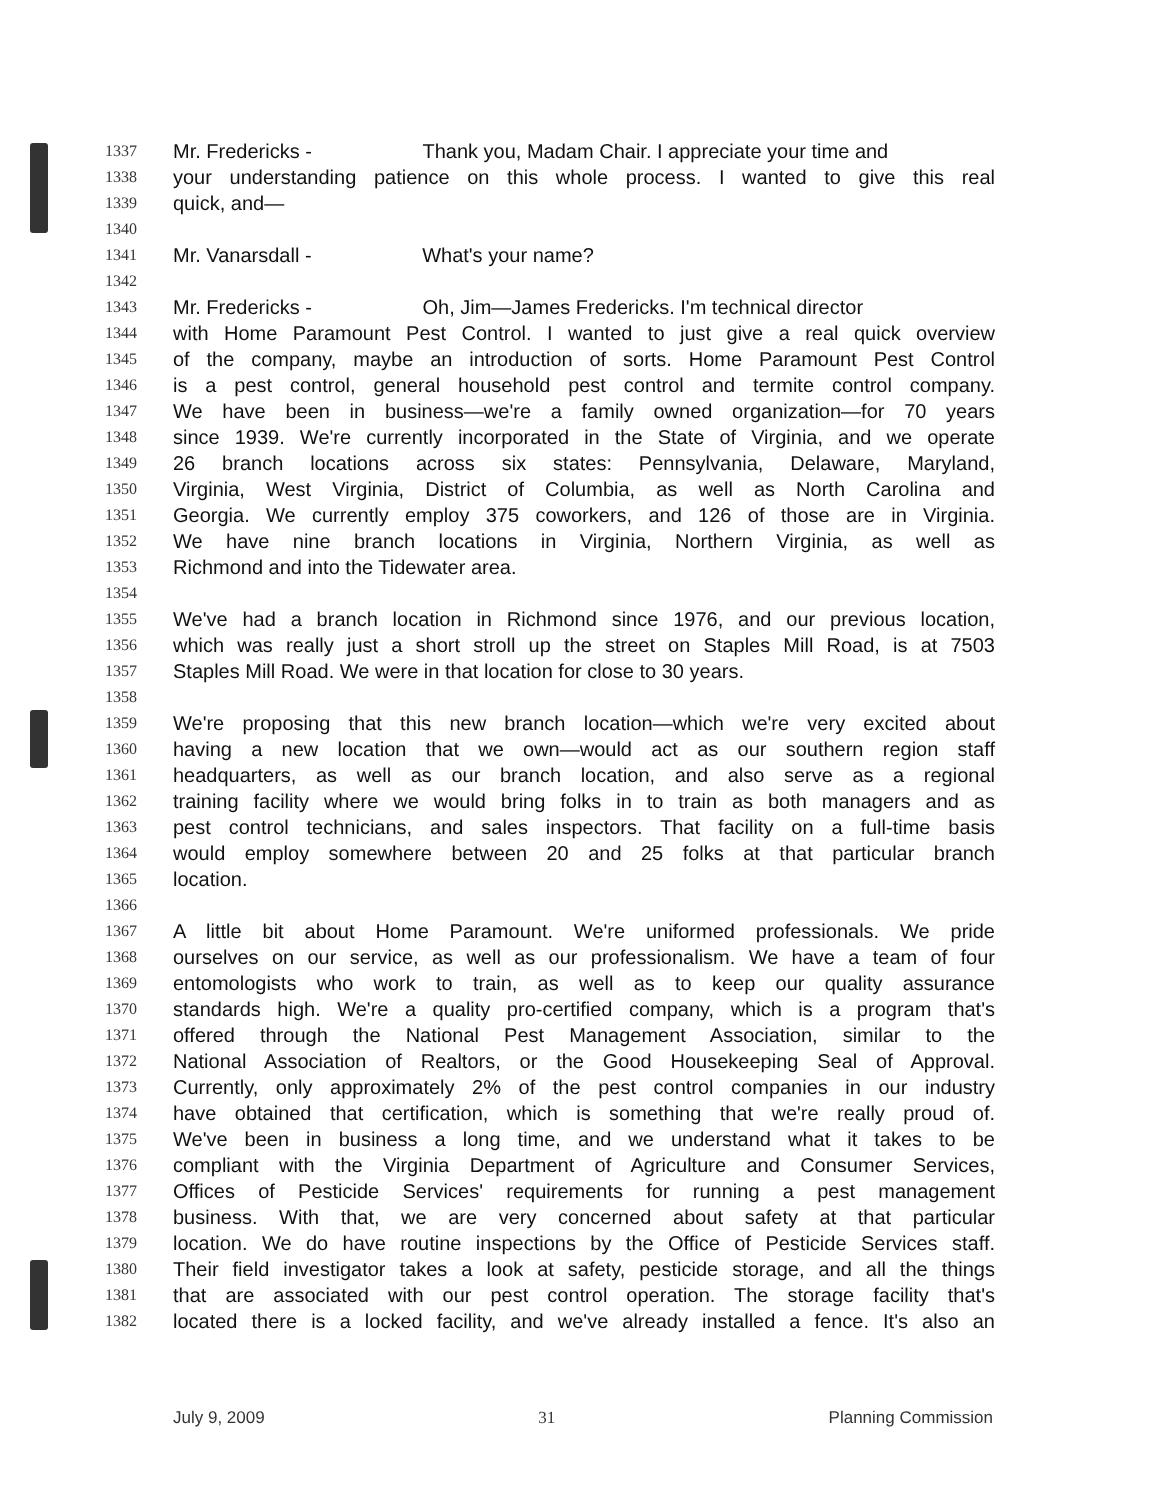1337 Mr. Fredericks - Thank you, Madam Chair. I appreciate your time and
1338 your understanding patience on this whole process. I wanted to give this real
1339 quick, and—
1340
1341 Mr. Vanarsdall - What's your name?
1342
1343 Mr. Fredericks - Oh, Jim—James Fredericks. I'm technical director
1344 with Home Paramount Pest Control. I wanted to just give a real quick overview
1345 of the company, maybe an introduction of sorts. Home Paramount Pest Control
1346 is a pest control, general household pest control and termite control company.
1347 We have been in business—we're a family owned organization—for 70 years
1348 since 1939. We're currently incorporated in the State of Virginia, and we operate
1349 26 branch locations across six states: Pennsylvania, Delaware, Maryland,
1350 Virginia, West Virginia, District of Columbia, as well as North Carolina and
1351 Georgia. We currently employ 375 coworkers, and 126 of those are in Virginia.
1352 We have nine branch locations in Virginia, Northern Virginia, as well as
1353 Richmond and into the Tidewater area.
1354
1355 We've had a branch location in Richmond since 1976, and our previous location,
1356 which was really just a short stroll up the street on Staples Mill Road, is at 7503
1357 Staples Mill Road. We were in that location for close to 30 years.
1358
1359 We're proposing that this new branch location—which we're very excited about
1360 having a new location that we own—would act as our southern region staff
1361 headquarters, as well as our branch location, and also serve as a regional
1362 training facility where we would bring folks in to train as both managers and as
1363 pest control technicians, and sales inspectors. That facility on a full-time basis
1364 would employ somewhere between 20 and 25 folks at that particular branch
1365 location.
1366
1367 A little bit about Home Paramount. We're uniformed professionals. We pride
1368 ourselves on our service, as well as our professionalism. We have a team of four
1369 entomologists who work to train, as well as to keep our quality assurance
1370 standards high. We're a quality pro-certified company, which is a program that's
1371 offered through the National Pest Management Association, similar to the
1372 National Association of Realtors, or the Good Housekeeping Seal of Approval.
1373 Currently, only approximately 2% of the pest control companies in our industry
1374 have obtained that certification, which is something that we're really proud of.
1375 We've been in business a long time, and we understand what it takes to be
1376 compliant with the Virginia Department of Agriculture and Consumer Services,
1377 Offices of Pesticide Services' requirements for running a pest management
1378 business. With that, we are very concerned about safety at that particular
1379 location. We do have routine inspections by the Office of Pesticide Services staff.
1380 Their field investigator takes a look at safety, pesticide storage, and all the things
1381 that are associated with our pest control operation. The storage facility that's
1382 located there is a locked facility, and we've already installed a fence. It's also an
July 9, 2009 31 Planning Commission